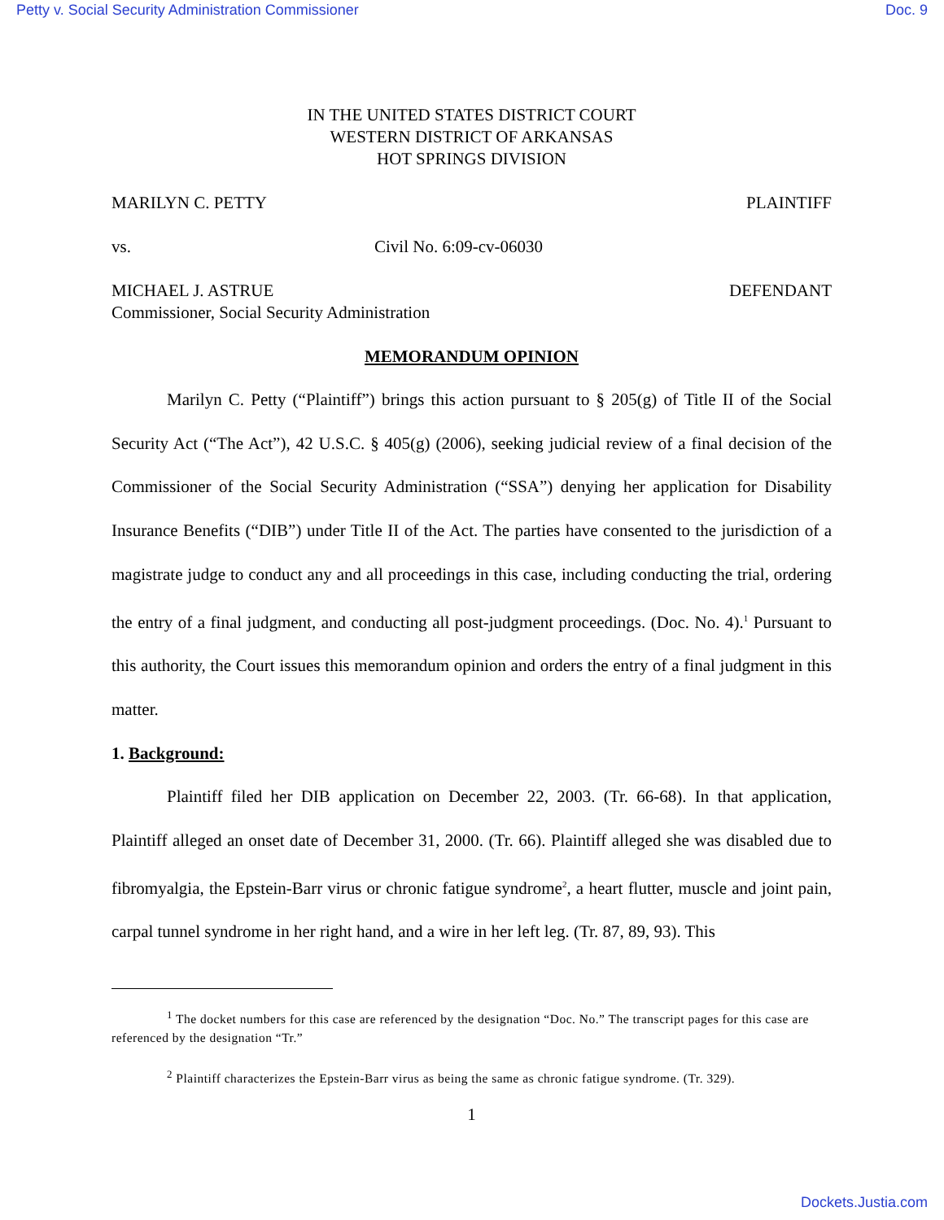Petty v. Social Security Administration Commissioner Doc. 9
IN THE UNITED STATES DISTRICT COURT
WESTERN DISTRICT OF ARKANSAS
HOT SPRINGS DIVISION
MARILYN C. PETTY PLAINTIFF
vs. Civil No. 6:09-cv-06030
MICHAEL J. ASTRUE
Commissioner, Social Security Administration DEFENDANT
MEMORANDUM OPINION
Marilyn C. Petty (“Plaintiff”) brings this action pursuant to § 205(g) of Title II of the Social Security Act (“The Act”), 42 U.S.C. § 405(g) (2006), seeking judicial review of a final decision of the Commissioner of the Social Security Administration (“SSA”) denying her application for Disability Insurance Benefits (“DIB”) under Title II of the Act. The parties have consented to the jurisdiction of a magistrate judge to conduct any and all proceedings in this case, including conducting the trial, ordering the entry of a final judgment, and conducting all post-judgment proceedings. (Doc. No. 4).<sup>1</sup> Pursuant to this authority, the Court issues this memorandum opinion and orders the entry of a final judgment in this matter.
1. Background:
Plaintiff filed her DIB application on December 22, 2003. (Tr. 66-68). In that application, Plaintiff alleged an onset date of December 31, 2000. (Tr. 66). Plaintiff alleged she was disabled due to fibromyalgia, the Epstein-Barr virus or chronic fatigue syndrome<sup>2</sup>, a heart flutter, muscle and joint pain, carpal tunnel syndrome in her right hand, and a wire in her left leg. (Tr. 87, 89, 93). This
<sup>1</sup> The docket numbers for this case are referenced by the designation “Doc. No.” The transcript pages for this case are referenced by the designation “Tr.”
<sup>2</sup> Plaintiff characterizes the Epstein-Barr virus as being the same as chronic fatigue syndrome. (Tr. 329).
1
Dockets.Justia.com